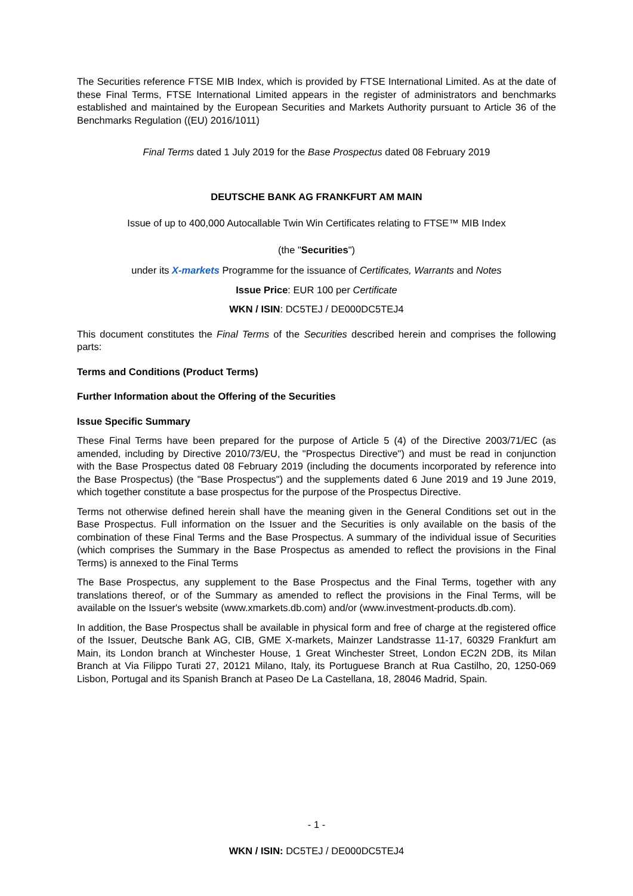The Securities reference FTSE MIB Index, which is provided by FTSE International Limited. As at the date of these Final Terms, FTSE International Limited appears in the register of administrators and benchmarks established and maintained by the European Securities and Markets Authority pursuant to Article 36 of the Benchmarks Regulation ((EU) 2016/1011)
Final Terms dated 1 July 2019 for the Base Prospectus dated 08 February 2019
DEUTSCHE BANK AG FRANKFURT AM MAIN
Issue of up to 400,000 Autocallable Twin Win Certificates relating to FTSE™ MIB Index
(the "Securities")
under its X-markets Programme for the issuance of Certificates, Warrants and Notes
Issue Price: EUR 100 per Certificate
WKN / ISIN: DC5TEJ / DE000DC5TEJ4
This document constitutes the Final Terms of the Securities described herein and comprises the following parts:
Terms and Conditions (Product Terms)
Further Information about the Offering of the Securities
Issue Specific Summary
These Final Terms have been prepared for the purpose of Article 5 (4) of the Directive 2003/71/EC (as amended, including by Directive 2010/73/EU, the "Prospectus Directive") and must be read in conjunction with the Base Prospectus dated 08 February 2019 (including the documents incorporated by reference into the Base Prospectus) (the "Base Prospectus") and the supplements dated 6 June 2019 and 19 June 2019, which together constitute a base prospectus for the purpose of the Prospectus Directive.
Terms not otherwise defined herein shall have the meaning given in the General Conditions set out in the Base Prospectus. Full information on the Issuer and the Securities is only available on the basis of the combination of these Final Terms and the Base Prospectus. A summary of the individual issue of Securities (which comprises the Summary in the Base Prospectus as amended to reflect the provisions in the Final Terms) is annexed to the Final Terms
The Base Prospectus, any supplement to the Base Prospectus and the Final Terms, together with any translations thereof, or of the Summary as amended to reflect the provisions in the Final Terms, will be available on the Issuer's website (www.xmarkets.db.com) and/or (www.investment-products.db.com).
In addition, the Base Prospectus shall be available in physical form and free of charge at the registered office of the Issuer, Deutsche Bank AG, CIB, GME X-markets, Mainzer Landstrasse 11-17, 60329 Frankfurt am Main, its London branch at Winchester House, 1 Great Winchester Street, London EC2N 2DB, its Milan Branch at Via Filippo Turati 27, 20121 Milano, Italy, its Portuguese Branch at Rua Castilho, 20, 1250-069 Lisbon, Portugal and its Spanish Branch at Paseo De La Castellana, 18, 28046 Madrid, Spain.
- 1 -
WKN / ISIN: DC5TEJ / DE000DC5TEJ4